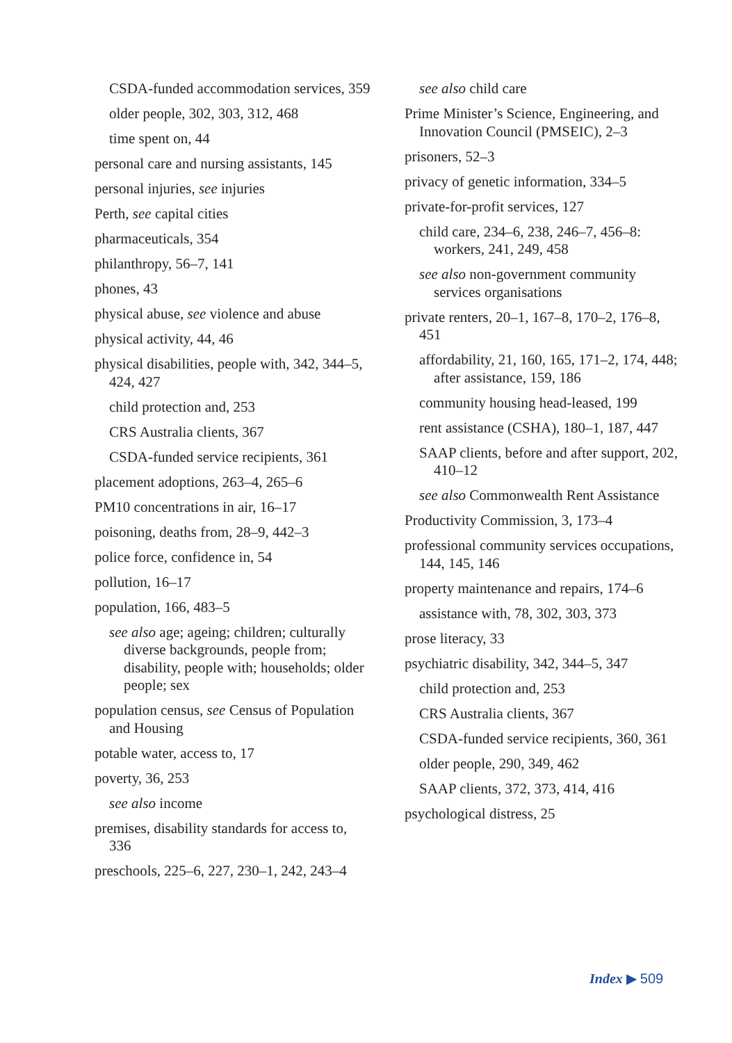CSDA-funded accommodation services, 359
older people, 302, 303, 312, 468
time spent on, 44
personal care and nursing assistants, 145
personal injuries, see injuries
Perth, see capital cities
pharmaceuticals, 354
philanthropy, 56–7, 141
phones, 43
physical abuse, see violence and abuse
physical activity, 44, 46
physical disabilities, people with, 342, 344–5, 424, 427
child protection and, 253
CRS Australia clients, 367
CSDA-funded service recipients, 361
placement adoptions, 263–4, 265–6
PM10 concentrations in air, 16–17
poisoning, deaths from, 28–9, 442–3
police force, confidence in, 54
pollution, 16–17
population, 166, 483–5
see also age; ageing; children; culturally diverse backgrounds, people from; disability, people with; households; older people; sex
population census, see Census of Population and Housing
potable water, access to, 17
poverty, 36, 253
see also income
premises, disability standards for access to, 336
preschools, 225–6, 227, 230–1, 242, 243–4
see also child care
Prime Minister’s Science, Engineering, and Innovation Council (PMSEIC), 2–3
prisoners, 52–3
privacy of genetic information, 334–5
private-for-profit services, 127
child care, 234–6, 238, 246–7, 456–8: workers, 241, 249, 458
see also non-government community services organisations
private renters, 20–1, 167–8, 170–2, 176–8, 451
affordability, 21, 160, 165, 171–2, 174, 448; after assistance, 159, 186
community housing head-leased, 199
rent assistance (CSHA), 180–1, 187, 447
SAAP clients, before and after support, 202, 410–12
see also Commonwealth Rent Assistance
Productivity Commission, 3, 173–4
professional community services occupations, 144, 145, 146
property maintenance and repairs, 174–6
assistance with, 78, 302, 303, 373
prose literacy, 33
psychiatric disability, 342, 344–5, 347
child protection and, 253
CRS Australia clients, 367
CSDA-funded service recipients, 360, 361
older people, 290, 349, 462
SAAP clients, 372, 373, 414, 416
psychological distress, 25
Index ▶ 509